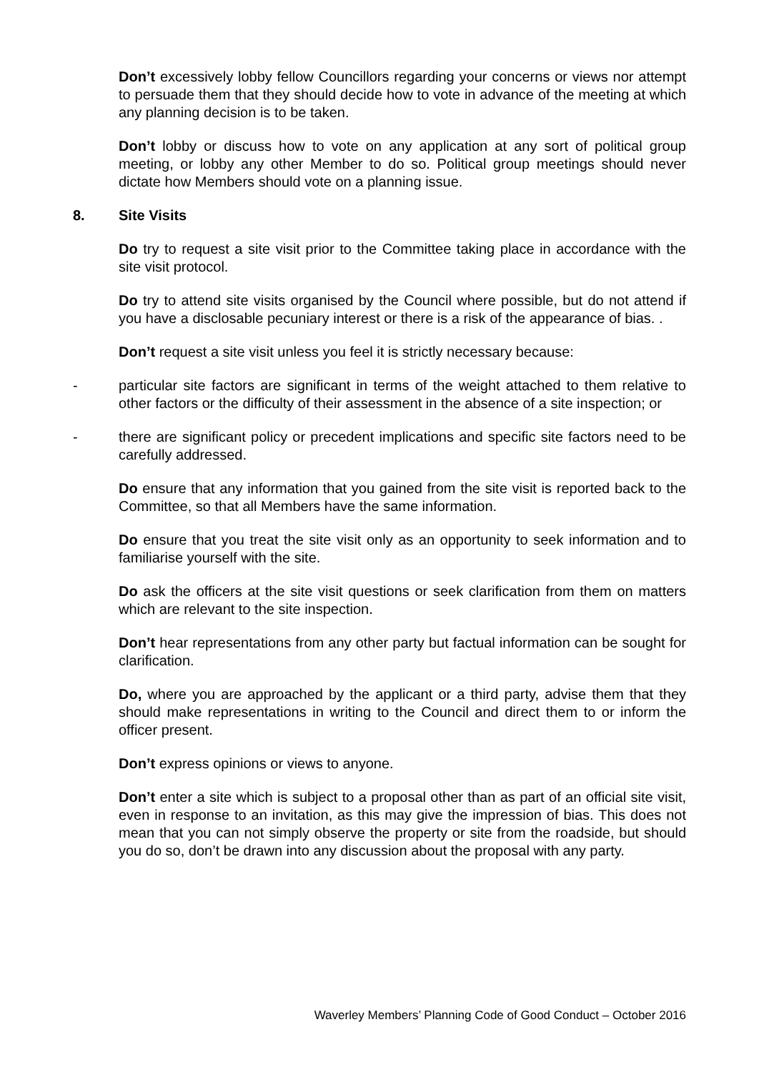Don’t excessively lobby fellow Councillors regarding your concerns or views nor attempt to persuade them that they should decide how to vote in advance of the meeting at which any planning decision is to be taken.
Don’t lobby or discuss how to vote on any application at any sort of political group meeting, or lobby any other Member to do so. Political group meetings should never dictate how Members should vote on a planning issue.
8. Site Visits
Do try to request a site visit prior to the Committee taking place in accordance with the site visit protocol.
Do try to attend site visits organised by the Council where possible, but do not attend if you have a disclosable pecuniary interest or there is a risk of the appearance of bias. .
Don’t request a site visit unless you feel it is strictly necessary because:
- particular site factors are significant in terms of the weight attached to them relative to other factors or the difficulty of their assessment in the absence of a site inspection; or
- there are significant policy or precedent implications and specific site factors need to be carefully addressed.
Do ensure that any information that you gained from the site visit is reported back to the Committee, so that all Members have the same information.
Do ensure that you treat the site visit only as an opportunity to seek information and to familiarise yourself with the site.
Do ask the officers at the site visit questions or seek clarification from them on matters which are relevant to the site inspection.
Don’t hear representations from any other party but factual information can be sought for clarification.
Do, where you are approached by the applicant or a third party, advise them that they should make representations in writing to the Council and direct them to or inform the officer present.
Don’t express opinions or views to anyone.
Don’t enter a site which is subject to a proposal other than as part of an official site visit, even in response to an invitation, as this may give the impression of bias. This does not mean that you can not simply observe the property or site from the roadside, but should you do so, don’t be drawn into any discussion about the proposal with any party.
Waverley Members’ Planning Code of Good Conduct – October 2016